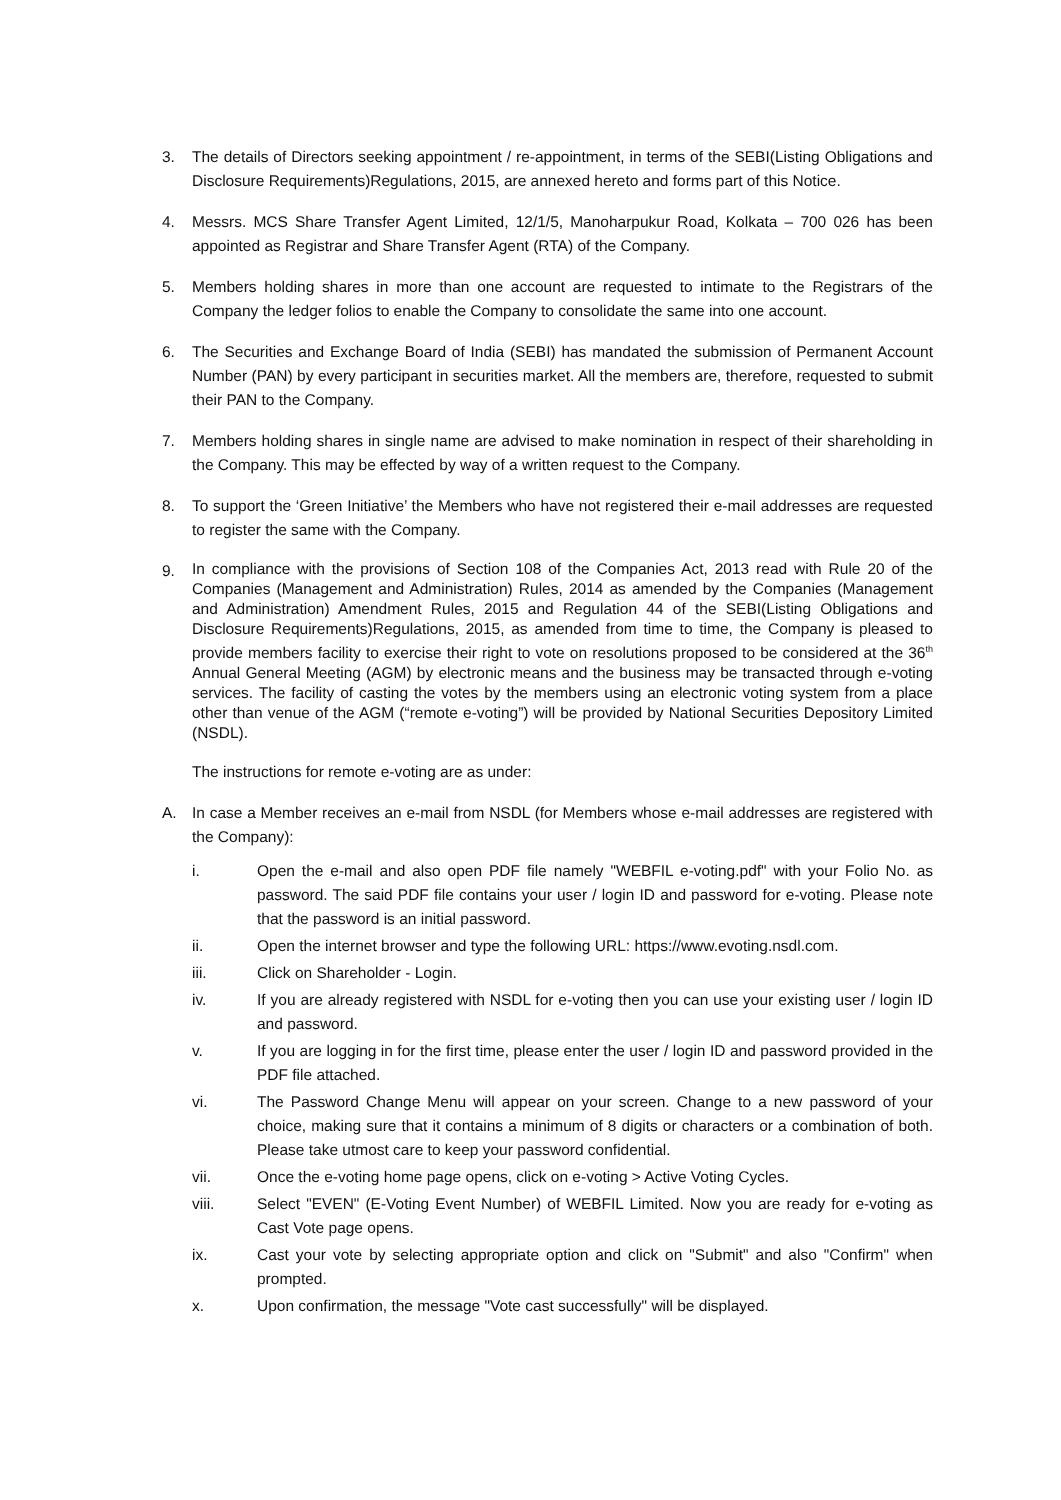3. The details of Directors seeking appointment / re-appointment, in terms of the SEBI(Listing Obligations and Disclosure Requirements)Regulations, 2015, are annexed hereto and forms part of this Notice.
4. Messrs. MCS Share Transfer Agent Limited, 12/1/5, Manoharpukur Road, Kolkata – 700 026 has been appointed as Registrar and Share Transfer Agent (RTA) of the Company.
5. Members holding shares in more than one account are requested to intimate to the Registrars of the Company the ledger folios to enable the Company to consolidate the same into one account.
6. The Securities and Exchange Board of India (SEBI) has mandated the submission of Permanent Account Number (PAN) by every participant in securities market. All the members are, therefore, requested to submit their PAN to the Company.
7. Members holding shares in single name are advised to make nomination in respect of their shareholding in the Company. This may be effected by way of a written request to the Company.
8. To support the ‘Green Initiative’ the Members who have not registered their e-mail addresses are requested to register the same with the Company.
9.
In compliance with the provisions of Section 108 of the Companies Act, 2013 read with Rule 20 of the Companies (Management and Administration) Rules, 2014 as amended by the Companies (Management and Administration) Amendment Rules, 2015 and Regulation 44 of the SEBI(Listing Obligations and Disclosure Requirements)Regulations, 2015, as amended from time to time, the Company is pleased to provide members facility to exercise their right to vote on resolutions proposed to be considered at the 36<sup>th</sup> Annual General Meeting (AGM) by electronic means and the business may be transacted through e-voting services. The facility of casting the votes by the members using an electronic voting system from a place other than venue of the AGM (“remote e-voting”) will be provided by National Securities Depository Limited (NSDL).
The instructions for remote e-voting are as under:
A. In case a Member receives an e-mail from NSDL (for Members whose e-mail addresses are registered with the Company):
i. Open the e-mail and also open PDF file namely "WEBFIL e-voting.pdf" with your Folio No. as password. The said PDF file contains your user / login ID and password for e-voting. Please note that the password is an initial password.
ii. Open the internet browser and type the following URL: https://www.evoting.nsdl.com.
iii. Click on Shareholder - Login.
iv. If you are already registered with NSDL for e-voting then you can use your existing user / login ID and password.
v. If you are logging in for the first time, please enter the user / login ID and password provided in the PDF file attached.
vi. The Password Change Menu will appear on your screen. Change to a new password of your choice, making sure that it contains a minimum of 8 digits or characters or a combination of both. Please take utmost care to keep your password confidential.
vii. Once the e-voting home page opens, click on e-voting > Active Voting Cycles.
viii. Select "EVEN" (E-Voting Event Number) of WEBFIL Limited. Now you are ready for e-voting as Cast Vote page opens.
ix. Cast your vote by selecting appropriate option and click on "Submit" and also "Confirm" when prompted.
x. Upon confirmation, the message "Vote cast successfully" will be displayed.